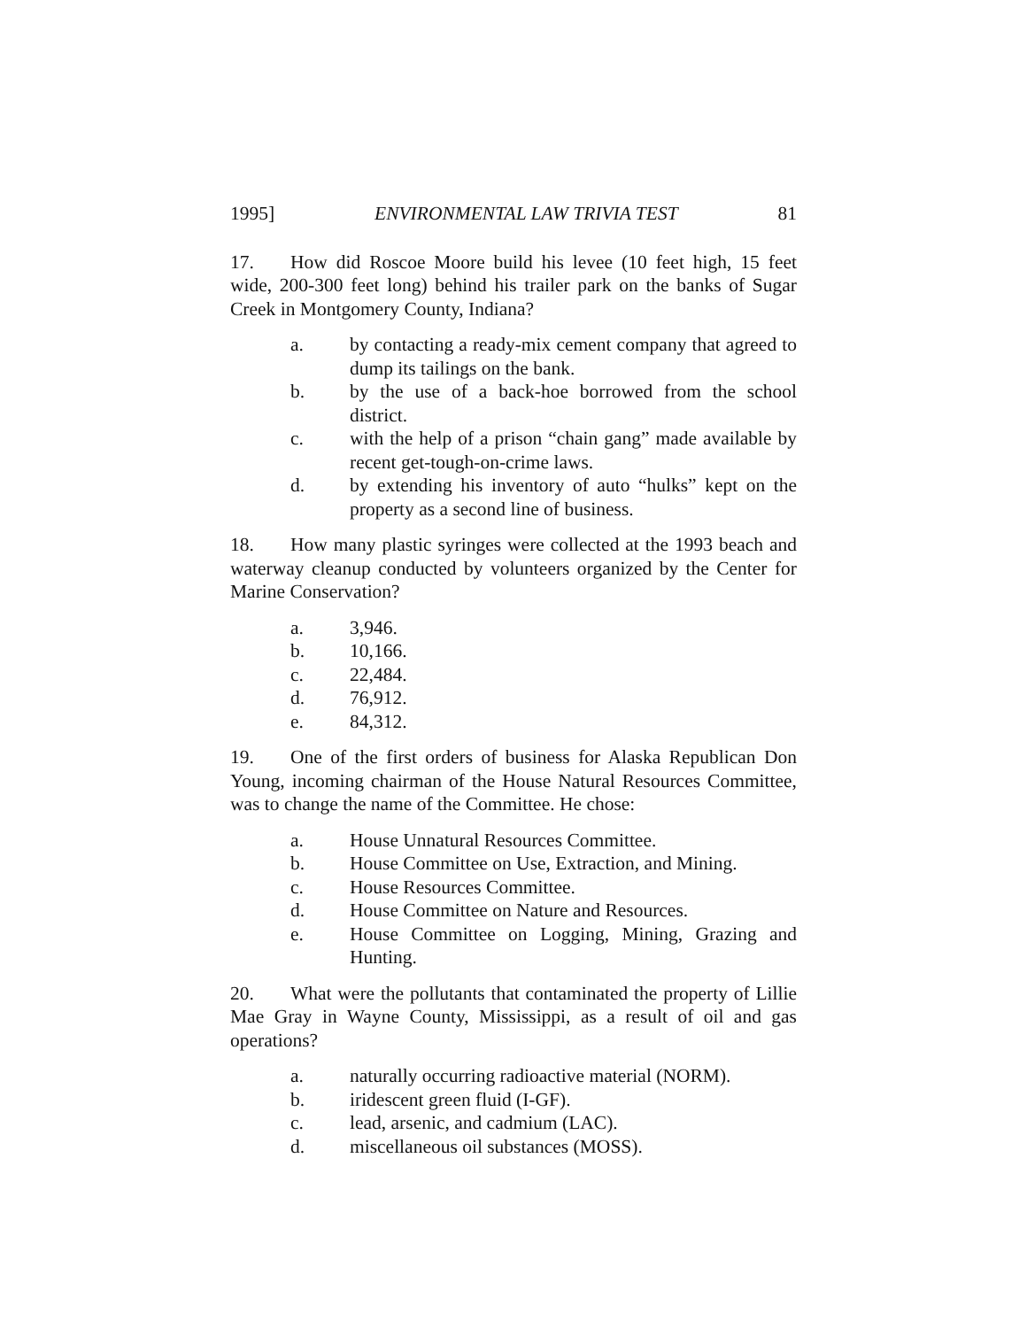1995] ENVIRONMENTAL LAW TRIVIA TEST 81
17. How did Roscoe Moore build his levee (10 feet high, 15 feet wide, 200-300 feet long) behind his trailer park on the banks of Sugar Creek in Montgomery County, Indiana?
a. by contacting a ready-mix cement company that agreed to dump its tailings on the bank.
b. by the use of a back-hoe borrowed from the school district.
c. with the help of a prison “chain gang” made available by recent get-tough-on-crime laws.
d. by extending his inventory of auto “hulks” kept on the property as a second line of business.
18. How many plastic syringes were collected at the 1993 beach and waterway cleanup conducted by volunteers organized by the Center for Marine Conservation?
a. 3,946.
b. 10,166.
c. 22,484.
d. 76,912.
e. 84,312.
19. One of the first orders of business for Alaska Republican Don Young, incoming chairman of the House Natural Resources Committee, was to change the name of the Committee. He chose:
a. House Unnatural Resources Committee.
b. House Committee on Use, Extraction, and Mining.
c. House Resources Committee.
d. House Committee on Nature and Resources.
e. House Committee on Logging, Mining, Grazing and Hunting.
20. What were the pollutants that contaminated the property of Lillie Mae Gray in Wayne County, Mississippi, as a result of oil and gas operations?
a. naturally occurring radioactive material (NORM).
b. iridescent green fluid (I-GF).
c. lead, arsenic, and cadmium (LAC).
d. miscellaneous oil substances (MOSS).